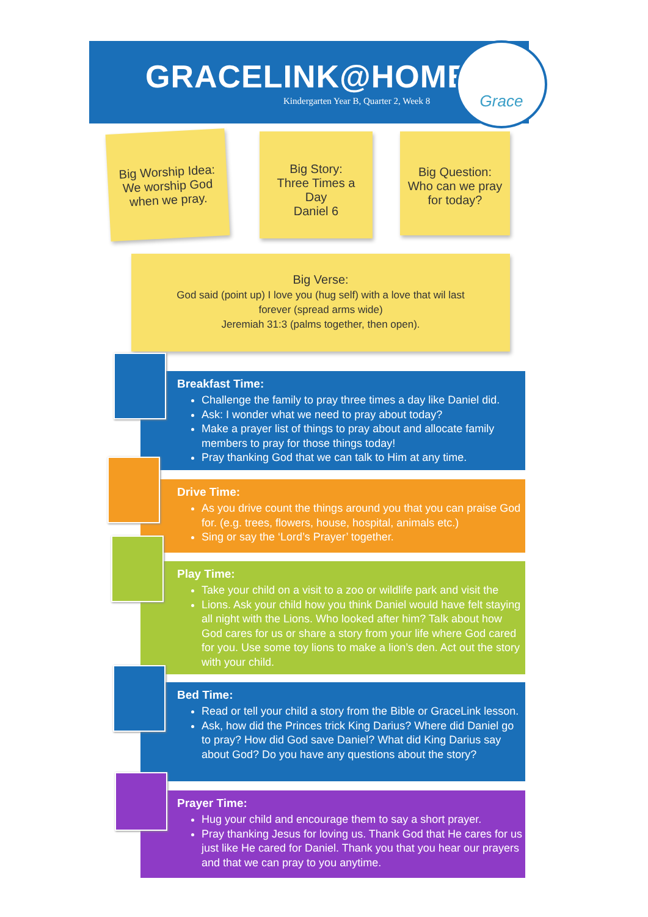GRACELINK@HOME
Kindergarten Year B, Quarter 2, Week 8
Grace
Big Worship Idea:
We worship God
when we pray.
Big Story:
Three Times a
Day
Daniel 6
Big Question:
Who can we pray
for today?
Big Verse:
God said (point up) I love you (hug self) with a love that wil last
forever (spread arms wide)
Jeremiah 31:3 (palms together, then open).
Breakfast Time:
Challenge the family to pray three times a day like Daniel did.
Ask: I wonder what we need to pray about today?
Make a prayer list of things to pray about and allocate family members to pray for those things today!
Pray thanking God that we can talk to Him at any time.
Drive Time:
As you drive count the things around you that you can praise God for. (e.g. trees, flowers, house, hospital, animals etc.)
Sing or say the ‘Lord’s Prayer’ together.
Play Time:
Take your child on a visit to a zoo or wildlife park and visit the
Lions. Ask your child how you think Daniel would have felt staying all night with the Lions. Who looked after him? Talk about how God cares for us or share a story from your life where God cared for you. Use some toy lions to make a lion’s den. Act out the story with your child.
Bed Time:
Read or tell your child a story from the Bible or GraceLink lesson.
Ask, how did the Princes trick King Darius? Where did Daniel go to pray? How did God save Daniel? What did King Darius say about God? Do you have any questions about the story?
Prayer Time:
Hug your child and encourage them to say a short prayer.
Pray thanking Jesus for loving us. Thank God that He cares for us just like He cared for Daniel. Thank you that you hear our prayers and that we can pray to you anytime.